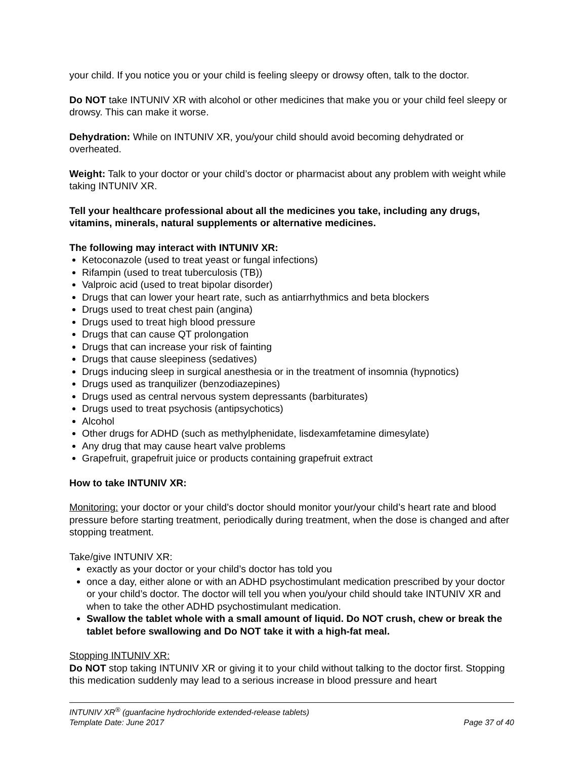your child. If you notice you or your child is feeling sleepy or drowsy often, talk to the doctor.
Do NOT take INTUNIV XR with alcohol or other medicines that make you or your child feel sleepy or drowsy. This can make it worse.
Dehydration: While on INTUNIV XR, you/your child should avoid becoming dehydrated or overheated.
Weight: Talk to your doctor or your child’s doctor or pharmacist about any problem with weight while taking INTUNIV XR.
Tell your healthcare professional about all the medicines you take, including any drugs, vitamins, minerals, natural supplements or alternative medicines.
The following may interact with INTUNIV XR:
Ketoconazole (used to treat yeast or fungal infections)
Rifampin (used to treat tuberculosis (TB))
Valproic acid (used to treat bipolar disorder)
Drugs that can lower your heart rate, such as antiarrhythmics and beta blockers
Drugs used to treat chest pain (angina)
Drugs used to treat high blood pressure
Drugs that can cause QT prolongation
Drugs that can increase your risk of fainting
Drugs that cause sleepiness (sedatives)
Drugs inducing sleep in surgical anesthesia or in the treatment of insomnia (hypnotics)
Drugs used as tranquilizer (benzodiazepines)
Drugs used as central nervous system depressants (barbiturates)
Drugs used to treat psychosis (antipsychotics)
Alcohol
Other drugs for ADHD (such as methylphenidate, lisdexamfetamine dimesylate)
Any drug that may cause heart valve problems
Grapefruit, grapefruit juice or products containing grapefruit extract
How to take INTUNIV XR:
Monitoring: your doctor or your child’s doctor should monitor your/your child’s heart rate and blood pressure before starting treatment, periodically during treatment, when the dose is changed and after stopping treatment.
Take/give INTUNIV XR:
exactly as your doctor or your child’s doctor has told you
once a day, either alone or with an ADHD psychostimulant medication prescribed by your doctor or your child’s doctor. The doctor will tell you when you/your child should take INTUNIV XR and when to take the other ADHD psychostimulant medication.
Swallow the tablet whole with a small amount of liquid. Do NOT crush, chew or break the tablet before swallowing and Do NOT take it with a high-fat meal.
Stopping INTUNIV XR:
Do NOT stop taking INTUNIV XR or giving it to your child without talking to the doctor first. Stopping this medication suddenly may lead to a serious increase in blood pressure and heart
INTUNIV XR<sup>®</sup> (guanfacine hydrochloride extended-release tablets)
Template Date: June 2017 Page 37 of 40